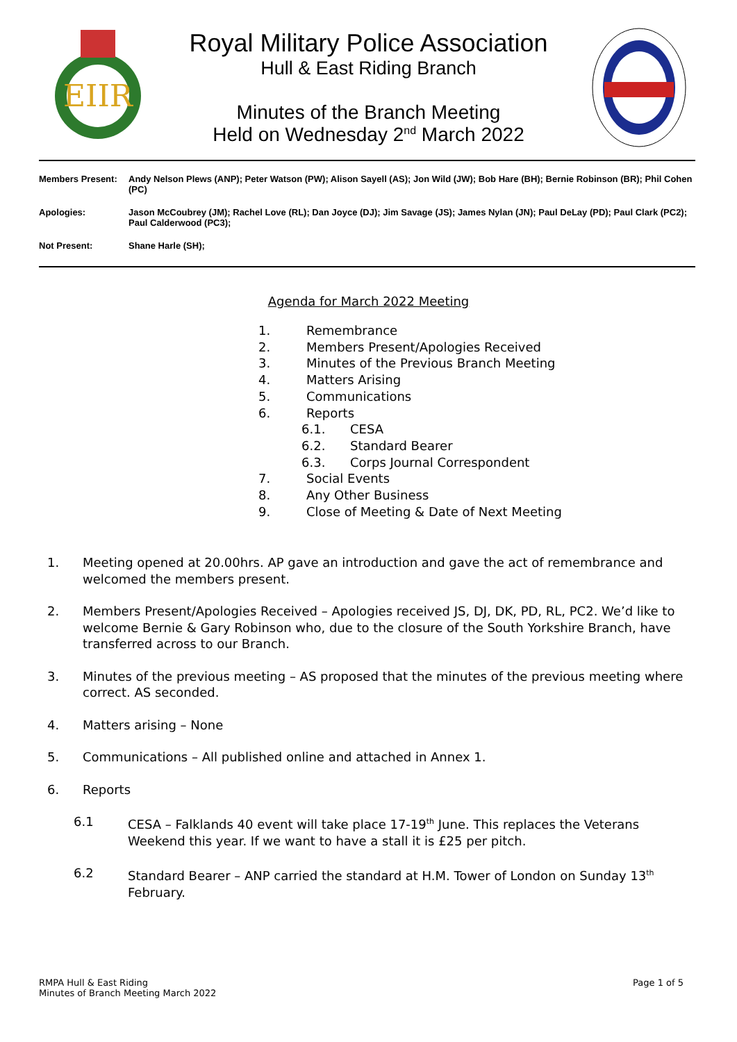EIIR
Royal Military Police Association
Hull & East Riding Branch
Minutes of the Branch Meeting
Held on Wednesday 2<sup>nd</sup> March 2022
Members Present: Andy Nelson Plews (ANP); Peter Watson (PW); Alison Sayell (AS); Jon Wild (JW); Bob Hare (BH); Bernie Robinson (BR); Phil Cohen (PC)
Apologies: Jason McCoubrey (JM); Rachel Love (RL); Dan Joyce (DJ); Jim Savage (JS); James Nylan (JN); Paul DeLay (PD); Paul Clark (PC2); Paul Calderwood (PC3);
Not Present: Shane Harle (SH);
Agenda for March 2022 Meeting
1. Remembrance
2. Members Present/Apologies Received
3. Minutes of the Previous Branch Meeting
4. Matters Arising
5. Communications
6. Reports
6.1. CESA
6.2. Standard Bearer
6.3. Corps Journal Correspondent
7. Social Events
8. Any Other Business
9. Close of Meeting & Date of Next Meeting
1. Meeting opened at 20.00hrs. AP gave an introduction and gave the act of remembrance and welcomed the members present.
2. Members Present/Apologies Received – Apologies received JS, DJ, DK, PD, RL, PC2. We’d like to welcome Bernie & Gary Robinson who, due to the closure of the South Yorkshire Branch, have transferred across to our Branch.
3. Minutes of the previous meeting – AS proposed that the minutes of the previous meeting where correct. AS seconded.
4. Matters arising – None
5. Communications – All published online and attached in Annex 1.
6. Reports
6.1 CESA – Falklands 40 event will take place 17-19<sup>th</sup> June. This replaces the Veterans Weekend this year. If we want to have a stall it is £25 per pitch.
6.2 Standard Bearer – ANP carried the standard at H.M. Tower of London on Sunday 13<sup>th</sup> February.
RMPA Hull & East Riding
Minutes of Branch Meeting March 2022
Page 1 of 5